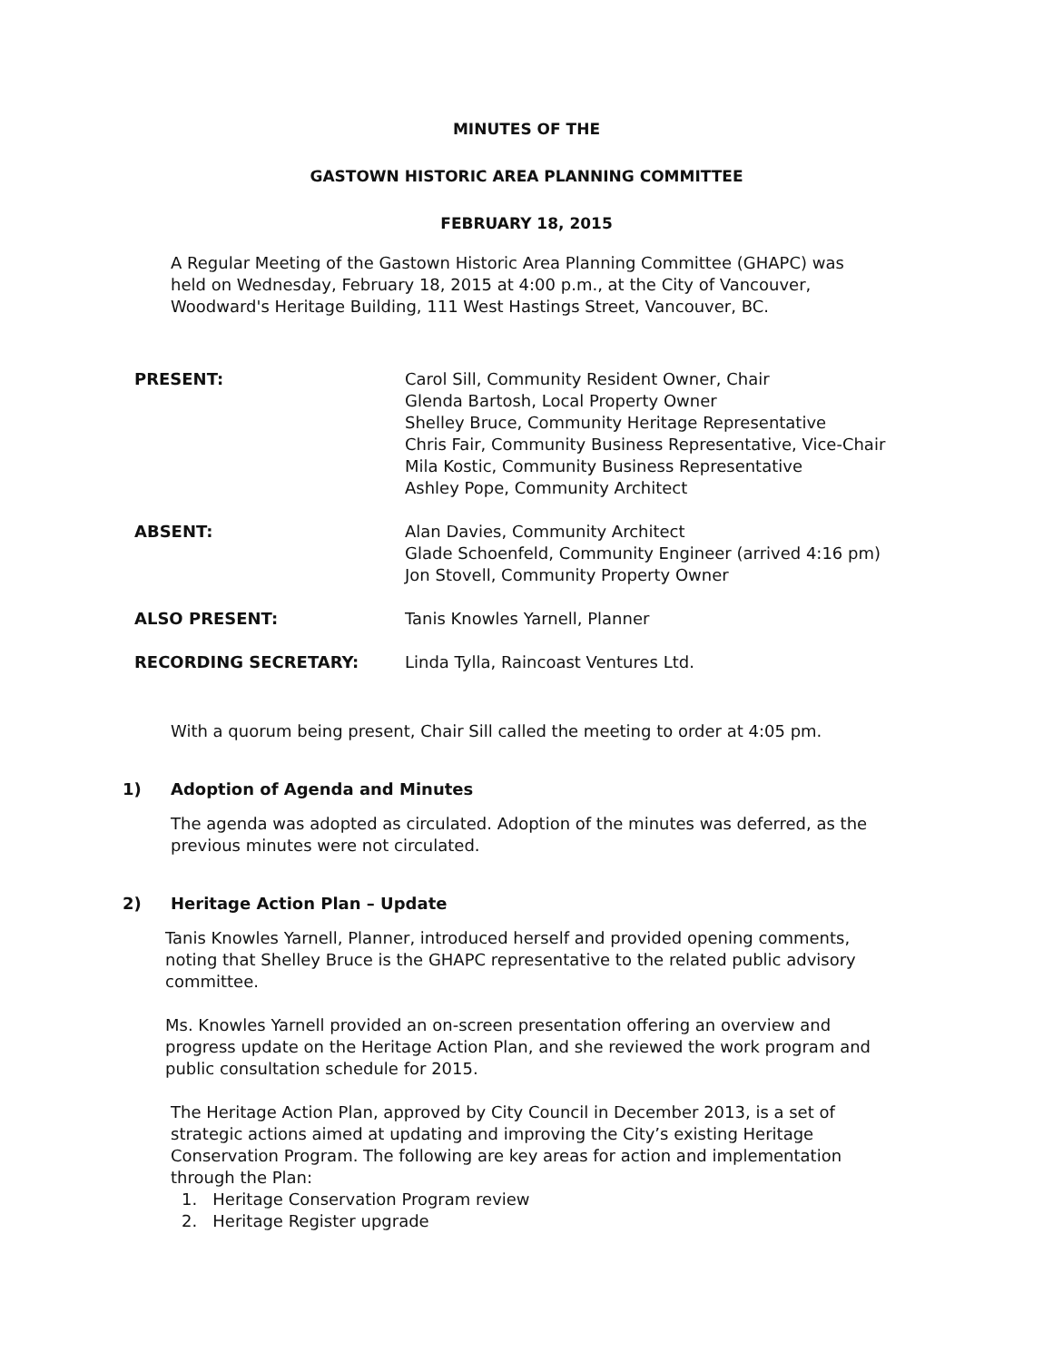MINUTES OF THE
GASTOWN HISTORIC AREA PLANNING COMMITTEE
FEBRUARY 18, 2015
A Regular Meeting of the Gastown Historic Area Planning Committee (GHAPC) was held on Wednesday, February 18, 2015 at 4:00 p.m., at the City of Vancouver, Woodward's Heritage Building, 111 West Hastings Street, Vancouver, BC.
PRESENT: Carol Sill, Community Resident Owner, Chair
Glenda Bartosh, Local Property Owner
Shelley Bruce, Community Heritage Representative
Chris Fair, Community Business Representative, Vice-Chair
Mila Kostic, Community Business Representative
Ashley Pope, Community Architect
ABSENT: Alan Davies, Community Architect
Glade Schoenfeld, Community Engineer (arrived 4:16 pm)
Jon Stovell, Community Property Owner
ALSO PRESENT: Tanis Knowles Yarnell, Planner
RECORDING SECRETARY: Linda Tylla, Raincoast Ventures Ltd.
With a quorum being present, Chair Sill called the meeting to order at 4:05 pm.
1) Adoption of Agenda and Minutes
The agenda was adopted as circulated. Adoption of the minutes was deferred, as the previous minutes were not circulated.
2) Heritage Action Plan – Update
Tanis Knowles Yarnell, Planner, introduced herself and provided opening comments, noting that Shelley Bruce is the GHAPC representative to the related public advisory committee.
Ms. Knowles Yarnell provided an on-screen presentation offering an overview and progress update on the Heritage Action Plan, and she reviewed the work program and public consultation schedule for 2015.
The Heritage Action Plan, approved by City Council in December 2013, is a set of strategic actions aimed at updating and improving the City’s existing Heritage Conservation Program. The following are key areas for action and implementation through the Plan:
1. Heritage Conservation Program review
2. Heritage Register upgrade